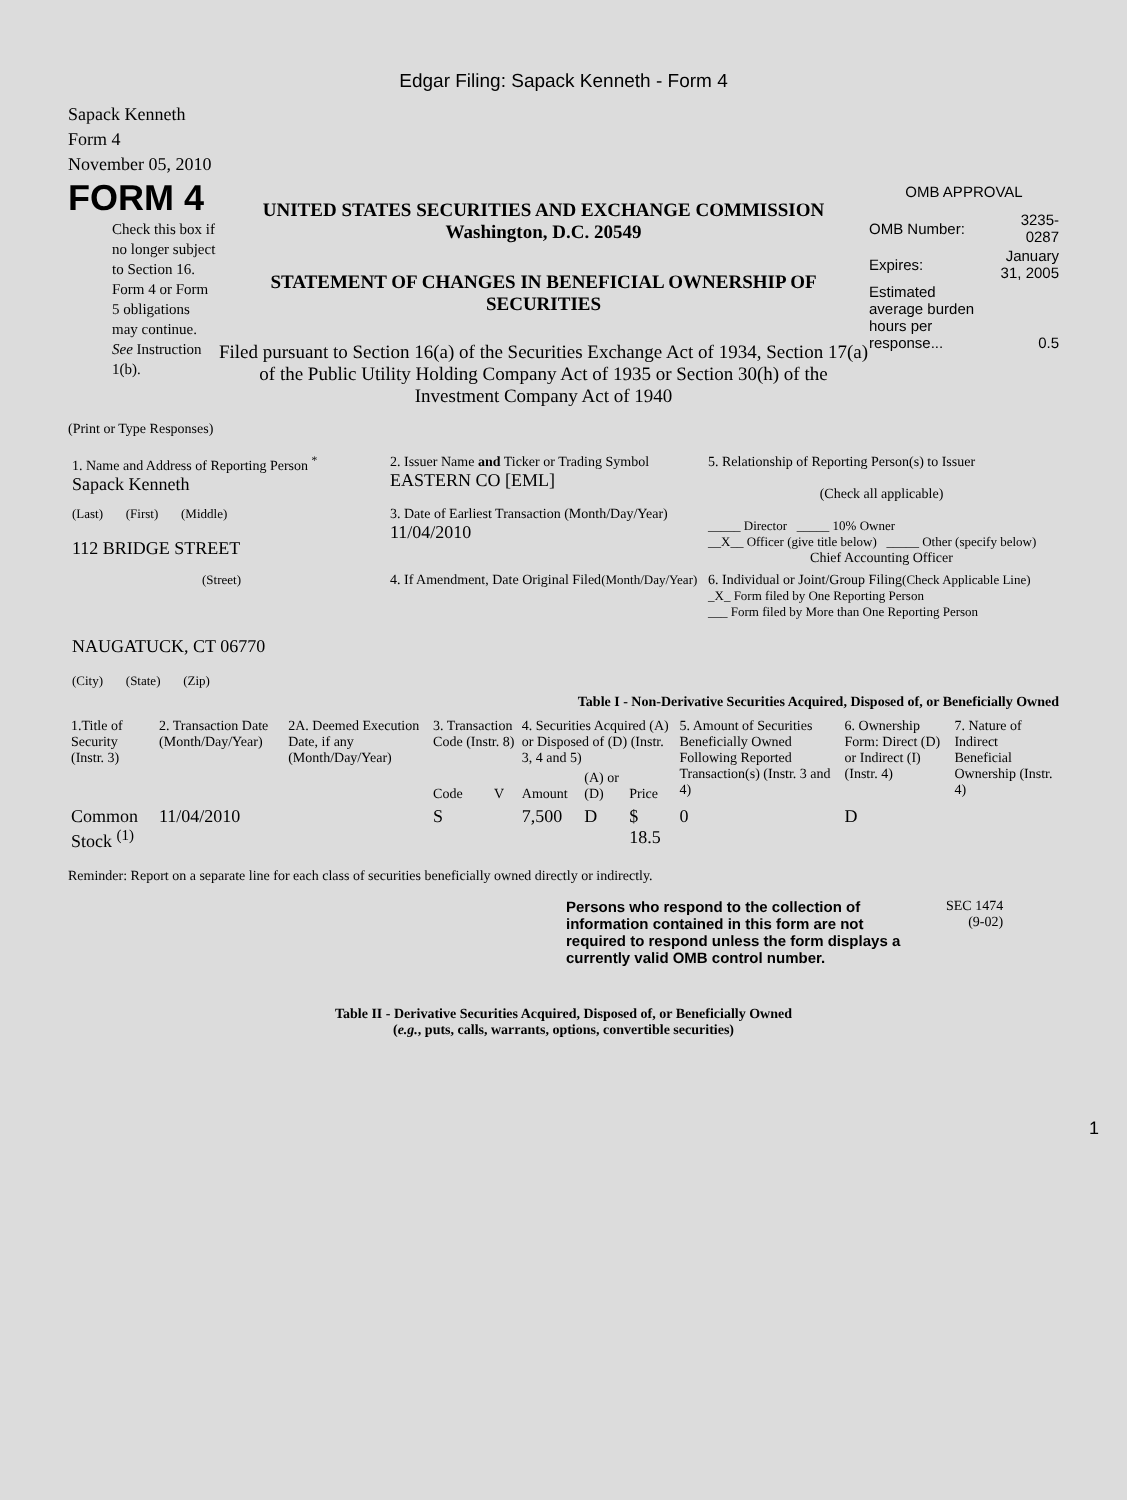Edgar Filing: Sapack Kenneth - Form 4
Sapack Kenneth
Form 4
November 05, 2010
FORM 4
Check this box if no longer subject to Section 16. Form 4 or Form 5 obligations may continue. See Instruction 1(b).
UNITED STATES SECURITIES AND EXCHANGE COMMISSION
Washington, D.C. 20549
STATEMENT OF CHANGES IN BENEFICIAL OWNERSHIP OF SECURITIES
Filed pursuant to Section 16(a) of the Securities Exchange Act of 1934, Section 17(a) of the Public Utility Holding Company Act of 1935 or Section 30(h) of the Investment Company Act of 1940
OMB APPROVAL
| OMB Number: | 3235-0287 |
| Expires: | January 31, 2005 |
| Estimated average burden hours per response... | 0.5 |
(Print or Type Responses)
| 1. Name and Address of Reporting Person <sup>*</sup> Sapack Kenneth | 2. Issuer Name and Ticker or Trading Symbol EASTERN CO [EML] | 5. Relationship of Reporting Person(s) to Issuer (Check all applicable) _____ Director _____ 10% Owner __X__ Officer (give title below) _____ Other (specify below) Chief Accounting Officer |
| (Last) (First) (Middle) 112 BRIDGE STREET | 3. Date of Earliest Transaction (Month/Day/Year) 11/04/2010 | |
| (Street) NAUGATUCK, CT 06770 (City) (State) (Zip) | 4. If Amendment, Date Original Filed (Month/Day/Year) | 6. Individual or Joint/Group Filing (Check Applicable Line) _X_ Form filed by One Reporting Person ___ Form filed by More than One Reporting Person |
Table I - Non-Derivative Securities Acquired, Disposed of, or Beneficially Owned
| 1.Title of Security (Instr. 3) | 2. Transaction Date (Month/Day/Year) | 2A. Deemed Execution Date, if any (Month/Day/Year) | 3. Transaction Code (Instr. 8) | | 4. Securities Acquired (A) or Disposed of (D) (Instr. 3, 4 and 5) | | | 5. Amount of Securities Beneficially Owned Following Reported Transaction(s) (Instr. 3 and 4) | 6. Ownership Form: Direct (D) or Indirect (I) (Instr. 4) | 7. Nature of Indirect Beneficial Ownership (Instr. 4) |
| --- | --- | --- | --- | --- | --- | --- | --- | --- | --- | --- |
| | | | Code | V | Amount | (A) or (D) | Price | | | |
| Common Stock <sup>(1)</sup> | 11/04/2010 | | S | | 7,500 | D | $ 18.5 | 0 | D | |
Reminder: Report on a separate line for each class of securities beneficially owned directly or indirectly.
Persons who respond to the collection of information contained in this form are not required to respond unless the form displays a currently valid OMB control number.
SEC 1474
(9-02)
Table II - Derivative Securities Acquired, Disposed of, or Beneficially Owned
(e.g., puts, calls, warrants, options, convertible securities)
1